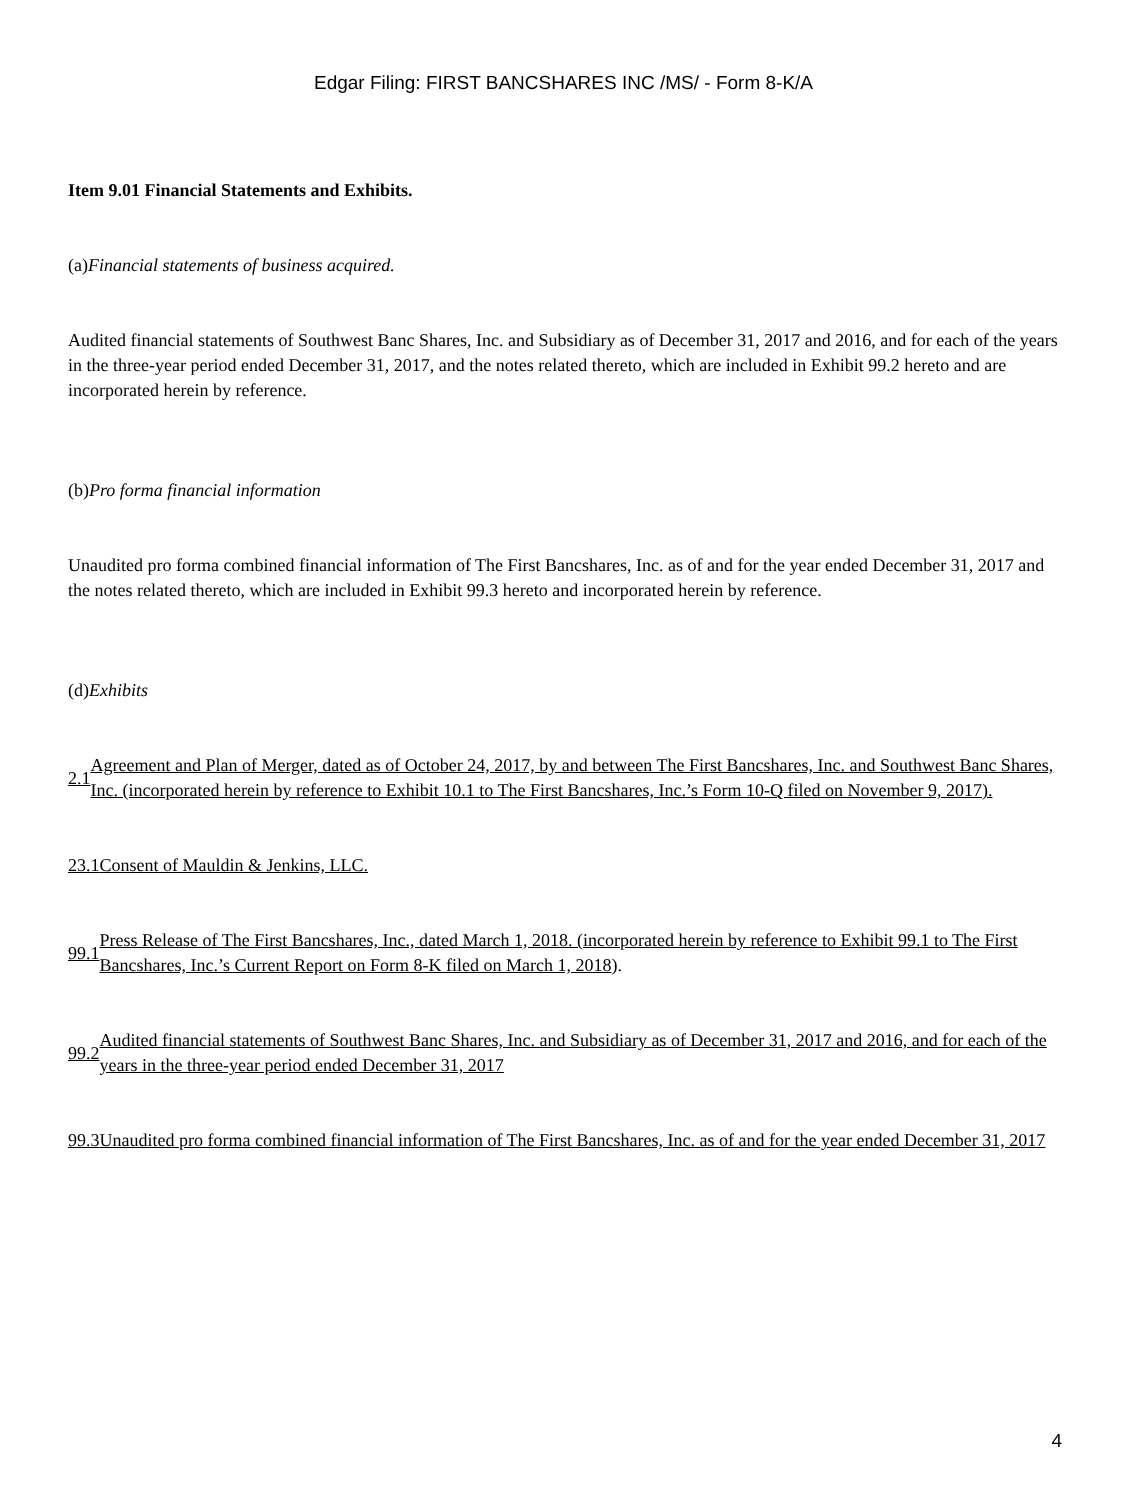Edgar Filing: FIRST BANCSHARES INC /MS/ - Form 8-K/A
Item 9.01 Financial Statements and Exhibits.
(a)Financial statements of business acquired.
Audited financial statements of Southwest Banc Shares, Inc. and Subsidiary as of December 31, 2017 and 2016, and for each of the years in the three-year period ended December 31, 2017, and the notes related thereto, which are included in Exhibit 99.2 hereto and are incorporated herein by reference.
(b)Pro forma financial information
Unaudited pro forma combined financial information of The First Bancshares, Inc. as of and for the year ended December 31, 2017 and the notes related thereto, which are included in Exhibit 99.3 hereto and incorporated herein by reference.
(d)Exhibits
2.1 Agreement and Plan of Merger, dated as of October 24, 2017, by and between The First Bancshares, Inc. and Southwest Banc Shares, Inc. (incorporated herein by reference to Exhibit 10.1 to The First Bancshares, Inc.’s Form 10-Q filed on November 9, 2017).
23.1 Consent of Mauldin & Jenkins, LLC.
99.1 Press Release of The First Bancshares, Inc., dated March 1, 2018. (incorporated herein by reference to Exhibit 99.1 to The First Bancshares, Inc.’s Current Report on Form 8-K filed on March 1, 2018).
99.2 Audited financial statements of Southwest Banc Shares, Inc. and Subsidiary as of December 31, 2017 and 2016, and for each of the years in the three-year period ended December 31, 2017
99.3 Unaudited pro forma combined financial information of The First Bancshares, Inc. as of and for the year ended December 31, 2017
4